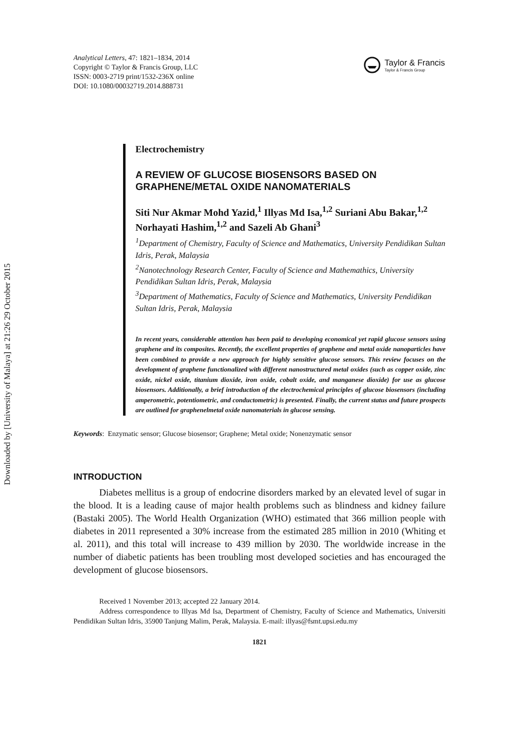Downloaded by [University of Malaya] at 21:26 29 October 2015
Analytical Letters, 47: 1821–1834, 2014
Copyright © Taylor & Francis Group, LLC
ISSN: 0003-2719 print/1532-236X online
DOI: 10.1080/00032719.2014.888731
Taylor & Francis
Taylor & Francis Group
Electrochemistry
A REVIEW OF GLUCOSE BIOSENSORS BASED ON GRAPHENE/METAL OXIDE NANOMATERIALS
Siti Nur Akmar Mohd Yazid,<sup>1</sup> Illyas Md Isa,<sup>1,2</sup> Suriani Abu Bakar,<sup>1,2</sup> Norhayati Hashim,<sup>1,2</sup> and Sazeli Ab Ghani<sup>3</sup>
<sup>1</sup> Department of Chemistry, Faculty of Science and Mathematics, University Pendidikan Sultan Idris, Perak, Malaysia
<sup>2</sup> Nanotechnology Research Center, Faculty of Science and Mathemathics, University Pendidikan Sultan Idris, Perak, Malaysia
<sup>3</sup> Department of Mathematics, Faculty of Science and Mathematics, University Pendidikan Sultan Idris, Perak, Malaysia
In recent years, considerable attention has been paid to developing economical yet rapid glucose sensors using graphene and its composites. Recently, the excellent properties of graphene and metal oxide nanoparticles have been combined to provide a new approach for highly sensitive glucose sensors. This review focuses on the development of graphene functionalized with different nanostructured metal oxides (such as copper oxide, zinc oxide, nickel oxide, titanium dioxide, iron oxide, cobalt oxide, and manganese dioxide) for use as glucose biosensors. Additionally, a brief introduction of the electrochemical principles of glucose biosensors (including amperometric, potentiometric, and conductometric) is presented. Finally, the current status and future prospects are outlined for graphenelmetal oxide nanomaterials in glucose sensing.
Keywords: Enzymatic sensor; Glucose biosensor; Graphene; Metal oxide; Nonenzymatic sensor
INTRODUCTION
Diabetes mellitus is a group of endocrine disorders marked by an elevated level of sugar in the blood. It is a leading cause of major health problems such as blindness and kidney failure (Bastaki 2005). The World Health Organization (WHO) estimated that 366 million people with diabetes in 2011 represented a 30% increase from the estimated 285 million in 2010 (Whiting et al. 2011), and this total will increase to 439 million by 2030. The worldwide increase in the number of diabetic patients has been troubling most developed societies and has encouraged the development of glucose biosensors.
Received 1 November 2013; accepted 22 January 2014.
Address correspondence to Illyas Md Isa, Department of Chemistry, Faculty of Science and Mathematics, Universiti Pendidikan Sultan Idris, 35900 Tanjung Malim, Perak, Malaysia. E-mail: illyas@fsmt.upsi.edu.my
1821